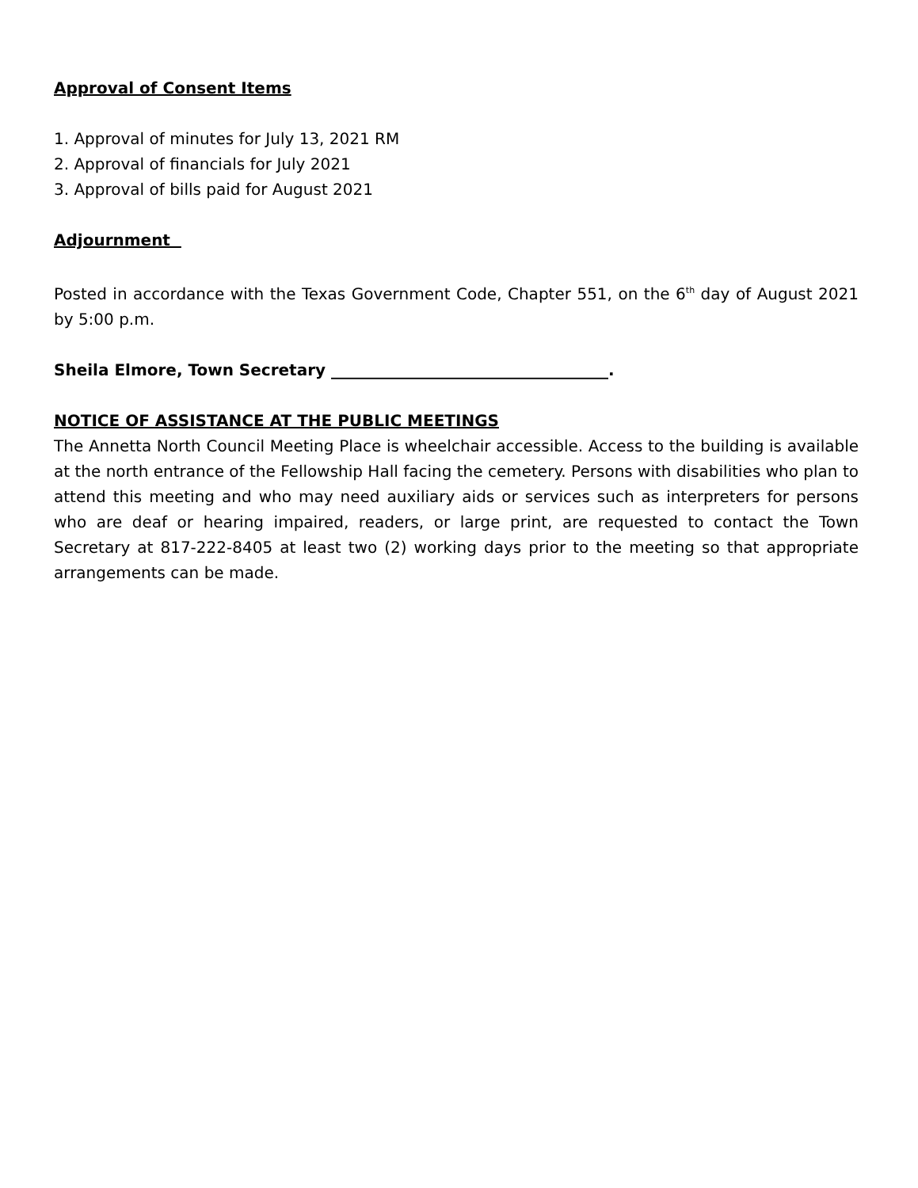Approval of Consent Items
1. Approval of minutes for July 13, 2021 RM
2. Approval of financials for July 2021
3. Approval of bills paid for August 2021
Adjournment
Posted in accordance with the Texas Government Code, Chapter 551, on the 6<sup>th</sup> day of August 2021 by 5:00 p.m.
Sheila Elmore, Town Secretary ___________________________________.
NOTICE OF ASSISTANCE AT THE PUBLIC MEETINGS
The Annetta North Council Meeting Place is wheelchair accessible. Access to the building is available at the north entrance of the Fellowship Hall facing the cemetery. Persons with disabilities who plan to attend this meeting and who may need auxiliary aids or services such as interpreters for persons who are deaf or hearing impaired, readers, or large print, are requested to contact the Town Secretary at 817-222-8405 at least two (2) working days prior to the meeting so that appropriate arrangements can be made.